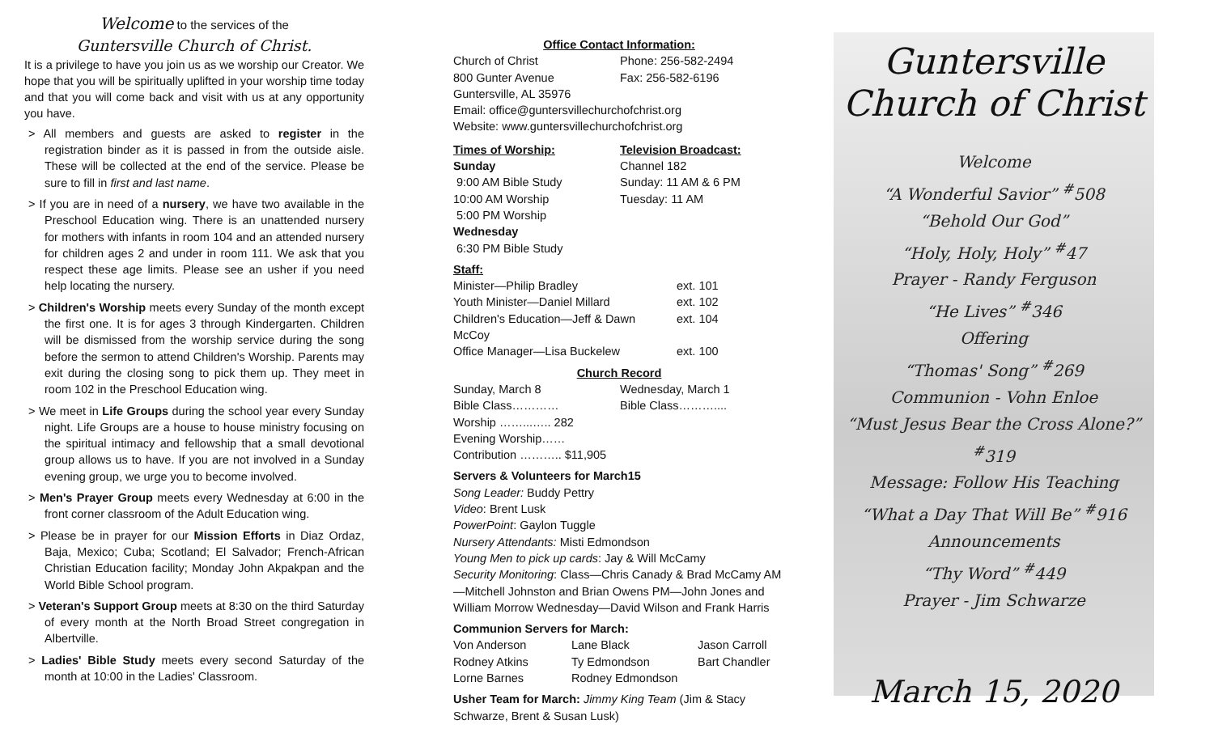Welcome to the services of the
Guntersville Church of Christ.
It is a privilege to have you join us as we worship our Creator. We hope that you will be spiritually uplifted in your worship time today and that you will come back and visit with us at any opportunity you have.
> All members and guests are asked to register in the registration binder as it is passed in from the outside aisle. These will be collected at the end of the service. Please be sure to fill in first and last name.
> If you are in need of a nursery, we have two available in the Preschool Education wing. There is an unattended nursery for mothers with infants in room 104 and an attended nursery for children ages 2 and under in room 111. We ask that you respect these age limits. Please see an usher if you need help locating the nursery.
> Children's Worship meets every Sunday of the month except the first one. It is for ages 3 through Kindergarten. Children will be dismissed from the worship service during the song before the sermon to attend Children's Worship. Parents may exit during the closing song to pick them up. They meet in room 102 in the Preschool Education wing.
> We meet in Life Groups during the school year every Sunday night. Life Groups are a house to house ministry focusing on the spiritual intimacy and fellowship that a small devotional group allows us to have. If you are not involved in a Sunday evening group, we urge you to become involved.
> Men's Prayer Group meets every Wednesday at 6:00 in the front corner classroom of the Adult Education wing.
> Please be in prayer for our Mission Efforts in Diaz Ordaz, Baja, Mexico; Cuba; Scotland; El Salvador; French-African Christian Education facility; Monday John Akpakpan and the World Bible School program.
> Veteran's Support Group meets at 8:30 on the third Saturday of every month at the North Broad Street congregation in Albertville.
> Ladies' Bible Study meets every second Saturday of the month at 10:00 in the Ladies' Classroom.
Office Contact Information:
| Church of Christ 800 Gunter Avenue Guntersville, AL 35976 | Phone: 256-582-2494 Fax: 256-582-6196 |
Email: office@guntersvillechurchofchrist.org
Website: www.guntersvillechurchofchrist.org
| Times of Worship: Sunday 9:00 AM Bible Study 10:00 AM Worship 5:00 PM Worship Wednesday 6:30 PM Bible Study | Television Broadcast: Channel 182 Sunday: 11 AM & 6 PM Tuesday: 11 AM |
Staff:
| Minister—Philip Bradley | ext. 101 |
| Youth Minister—Daniel Millard | ext. 102 |
| Children's Education—Jeff & Dawn McCoy | ext. 104 |
| Office Manager—Lisa Buckelew | ext. 100 |
Church Record
| Sunday, March 8 Bible Class………… Worship ……...….. 282 Evening Worship…… Contribution ……….. $11,905 | Wednesday, March 1 Bible Class……….... |
Servers & Volunteers for March15
Song Leader: Buddy Pettry
Video: Brent Lusk
PowerPoint: Gaylon Tuggle
Nursery Attendants: Misti Edmondson
Young Men to pick up cards: Jay & Will McCamy
Security Monitoring: Class—Chris Canady & Brad McCamy AM—Mitchell Johnston and Brian Owens PM—John Jones and William Morrow Wednesday—David Wilson and Frank Harris
Communion Servers for March:
| Von Anderson | Lane Black | Jason Carroll |
| Rodney Atkins | Ty Edmondson | Bart Chandler |
| Lorne Barnes | Rodney Edmondson | |
Usher Team for March: Jimmy King Team (Jim & Stacy Schwarze, Brent & Susan Lusk)
Guntersville
Church of Christ
Welcome
“A Wonderful Savior” <sup>#</sup>508
“Behold Our God”
“Holy, Holy, Holy” <sup>#</sup>47
Prayer - Randy Ferguson
“He Lives” <sup>#</sup>346
Offering
“Thomas' Song” <sup>#</sup>269
Communion - Vohn Enloe
“Must Jesus Bear the Cross Alone?” <sup>#</sup>319
Message: Follow His Teaching
“What a Day That Will Be” <sup>#</sup>916
Announcements
“Thy Word” <sup>#</sup>449
Prayer - Jim Schwarze
March 15, 2020